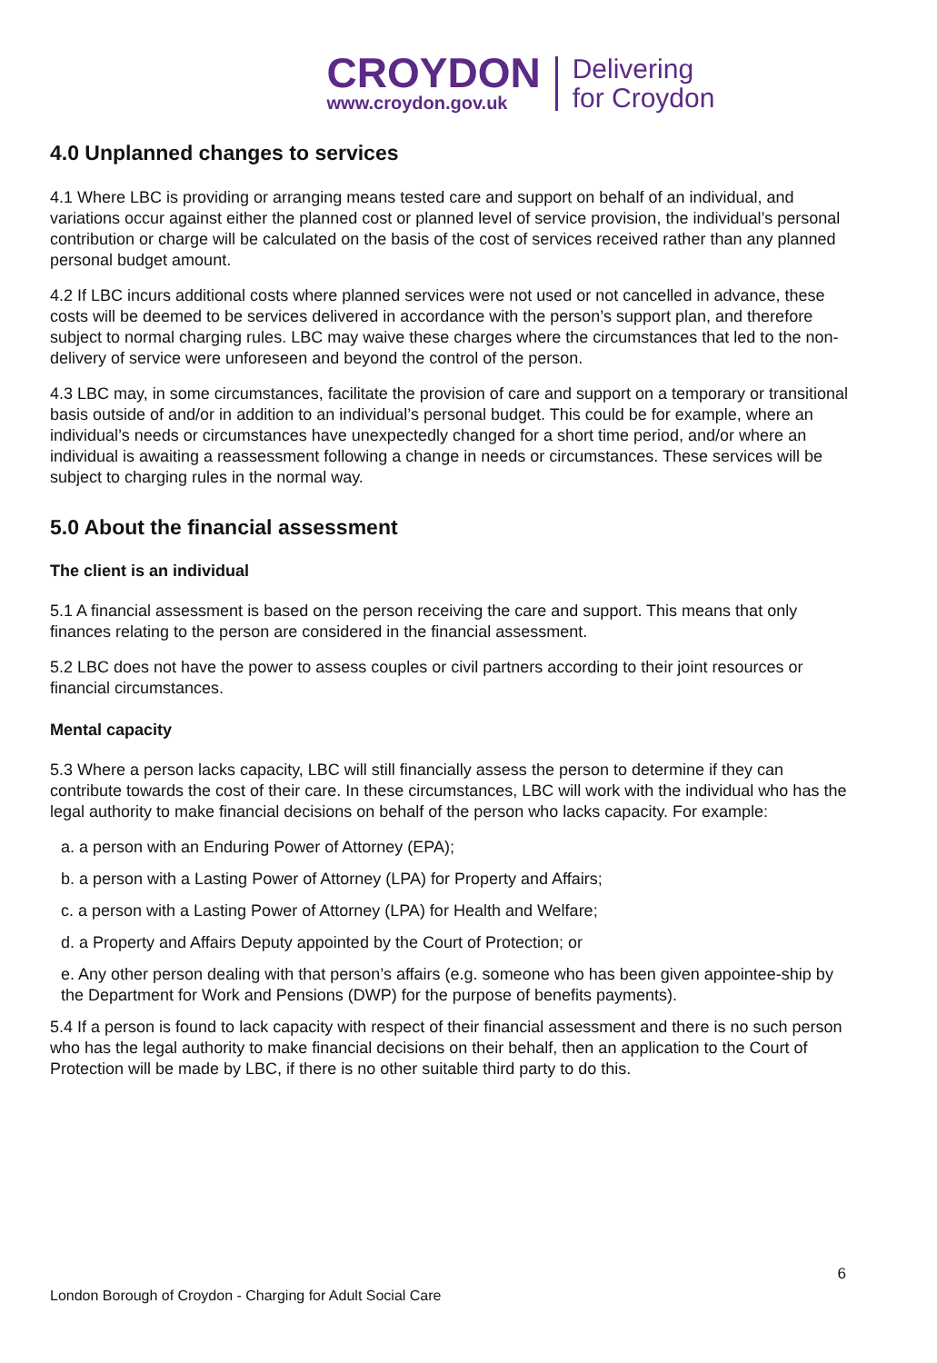CROYDON
www.croydon.gov.uk
Delivering
for Croydon
4.0 Unplanned changes to services
4.1 Where LBC is providing or arranging means tested care and support on behalf of an individual, and variations occur against either the planned cost or planned level of service provision, the individual’s personal contribution or charge will be calculated on the basis of the cost of services received rather than any planned personal budget amount.
4.2 If LBC incurs additional costs where planned services were not used or not cancelled in advance, these costs will be deemed to be services delivered in accordance with the person’s support plan, and therefore subject to normal charging rules. LBC may waive these charges where the circumstances that led to the non-delivery of service were unforeseen and beyond the control of the person.
4.3 LBC may, in some circumstances, facilitate the provision of care and support on a temporary or transitional basis outside of and/or in addition to an individual’s personal budget. This could be for example, where an individual’s needs or circumstances have unexpectedly changed for a short time period, and/or where an individual is awaiting a reassessment following a change in needs or circumstances. These services will be subject to charging rules in the normal way.
5.0 About the financial assessment
The client is an individual
5.1 A financial assessment is based on the person receiving the care and support. This means that only finances relating to the person are considered in the financial assessment.
5.2 LBC does not have the power to assess couples or civil partners according to their joint resources or financial circumstances.
Mental capacity
5.3 Where a person lacks capacity, LBC will still financially assess the person to determine if they can contribute towards the cost of their care. In these circumstances, LBC will work with the individual who has the legal authority to make financial decisions on behalf of the person who lacks capacity. For example:
a. a person with an Enduring Power of Attorney (EPA);
b. a person with a Lasting Power of Attorney (LPA) for Property and Affairs;
c. a person with a Lasting Power of Attorney (LPA) for Health and Welfare;
d. a Property and Affairs Deputy appointed by the Court of Protection; or
e. Any other person dealing with that person’s affairs (e.g. someone who has been given appointee-ship by the Department for Work and Pensions (DWP) for the purpose of benefits payments).
5.4 If a person is found to lack capacity with respect of their financial assessment and there is no such person who has the legal authority to make financial decisions on their behalf, then an application to the Court of Protection will be made by LBC, if there is no other suitable third party to do this.
6
London Borough of Croydon - Charging for Adult Social Care